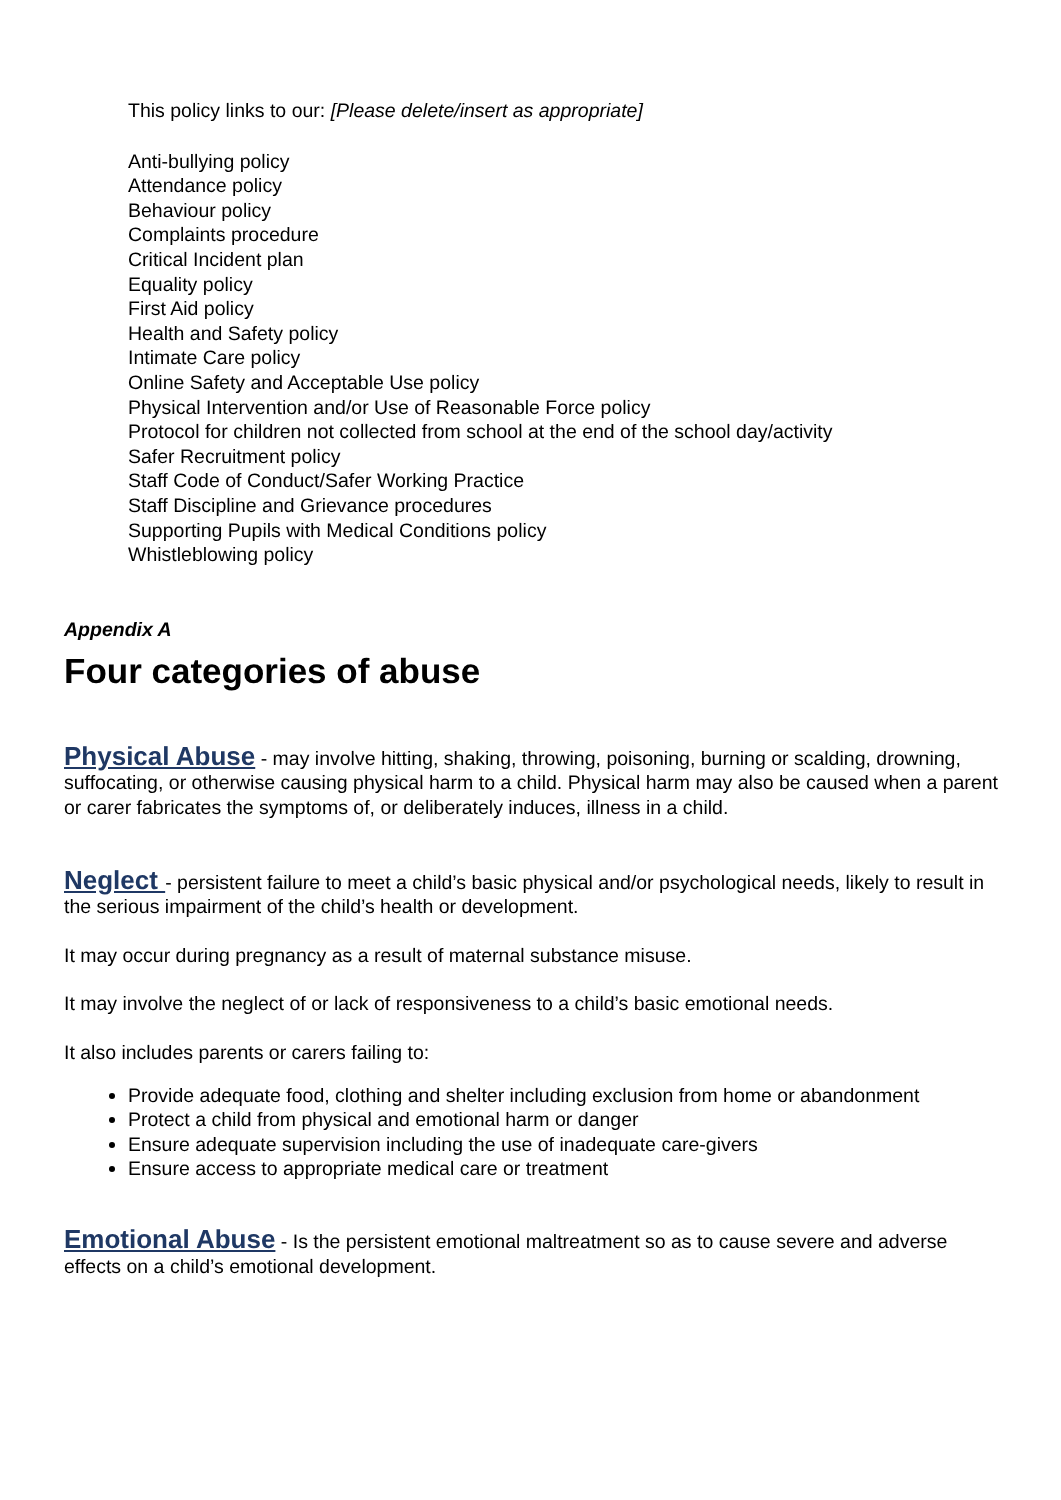This policy links to our: [Please delete/insert as appropriate]
Anti-bullying policy
Attendance policy
Behaviour policy
Complaints procedure
Critical Incident plan
Equality policy
First Aid policy
Health and Safety policy
Intimate Care policy
Online Safety and Acceptable Use policy
Physical Intervention and/or Use of Reasonable Force policy
Protocol for children not collected from school at the end of the school day/activity
Safer Recruitment policy
Staff Code of Conduct/Safer Working Practice
Staff Discipline and Grievance procedures
Supporting Pupils with Medical Conditions policy
Whistleblowing policy
Appendix A
Four categories of abuse
Physical Abuse - may involve hitting, shaking, throwing, poisoning, burning or scalding, drowning, suffocating, or otherwise causing physical harm to a child. Physical harm may also be caused when a parent or carer fabricates the symptoms of, or deliberately induces, illness in a child.
Neglect - persistent failure to meet a child’s basic physical and/or psychological needs, likely to result in the serious impairment of the child’s health or development.
It may occur during pregnancy as a result of maternal substance misuse.
It may involve the neglect of or lack of responsiveness to a child’s basic emotional needs.
It also includes parents or carers failing to:
Provide adequate food, clothing and shelter including exclusion from home or abandonment
Protect a child from physical and emotional harm or danger
Ensure adequate supervision including the use of inadequate care-givers
Ensure access to appropriate medical care or treatment
Emotional Abuse - Is the persistent emotional maltreatment so as to cause severe and adverse effects on a child’s emotional development.